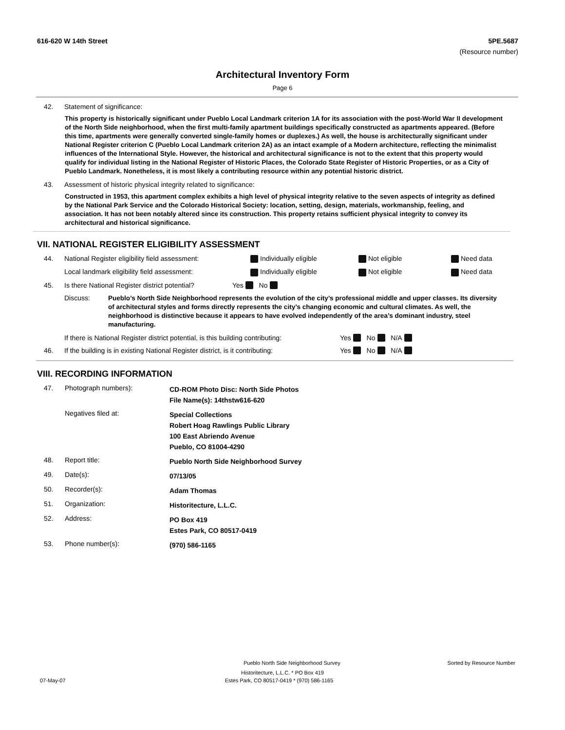616-620 W 14th Street 5PE.5687
(Resource number)
Architectural Inventory Form
Page 6
42. Statement of significance:
This property is historically significant under Pueblo Local Landmark criterion 1A for its association with the post-World War II development of the North Side neighborhood, when the first multi-family apartment buildings specifically constructed as apartments appeared. (Before this time, apartments were generally converted single-family homes or duplexes.) As well, the house is architecturally significant under National Register criterion C (Pueblo Local Landmark criterion 2A) as an intact example of a Modern architecture, reflecting the minimalist influences of the International Style. However, the historical and architectural significance is not to the extent that this property would qualify for individual listing in the National Register of Historic Places, the Colorado State Register of Historic Properties, or as a City of Pueblo Landmark. Nonetheless, it is most likely a contributing resource within any potential historic district.
43. Assessment of historic physical integrity related to significance:
Constructed in 1953, this apartment complex exhibits a high level of physical integrity relative to the seven aspects of integrity as defined by the National Park Service and the Colorado Historical Society: location, setting, design, materials, workmanship, feeling, and association. It has not been notably altered since its construction. This property retains sufficient physical integrity to convey its architectural and historical significance.
VII. NATIONAL REGISTER ELIGIBILITY ASSESSMENT
44. National Register eligibility field assessment: Individually eligible Not eligible Need data
Local landmark eligibility field assessment: Individually eligible Not eligible Need data
45. Is there National Register district potential? Yes No
Discuss: Pueblo’s North Side Neighborhood represents the evolution of the city’s professional middle and upper classes. Its diversity of architectural styles and forms directly represents the city’s changing economic and cultural climates. As well, the neighborhood is distinctive because it appears to have evolved independently of the area’s dominant industry, steel manufacturing.
If there is National Register district potential, is this building contributing: Yes No N/A
46. If the building is in existing National Register district, is it contributing: Yes No N/A
VIII. RECORDING INFORMATION
47. Photograph numbers): CD-ROM Photo Disc: North Side Photos
File Name(s): 14thstw616-620 Negatives filed at: Special Collections
Robert Hoag Rawlings Public Library
100 East Abriendo Avenue
Pueblo, CO 81004-4290 48. Report title: Pueblo North Side Neighborhood Survey 49. Date(s): 07/13/05 50. Recorder(s): Adam Thomas 51. Organization: Historitecture, L.L.C. 52. Address: PO Box 419
Estes Park, CO 80517-0419 53. Phone number(s): (970) 586-1165
Pueblo North Side Neighborhood Survey Sorted by Resource Number
Historitecture, L.L.C. * PO Box 419
07-May-07 Estes Park, CO 80517-0419 * (970) 586-1165